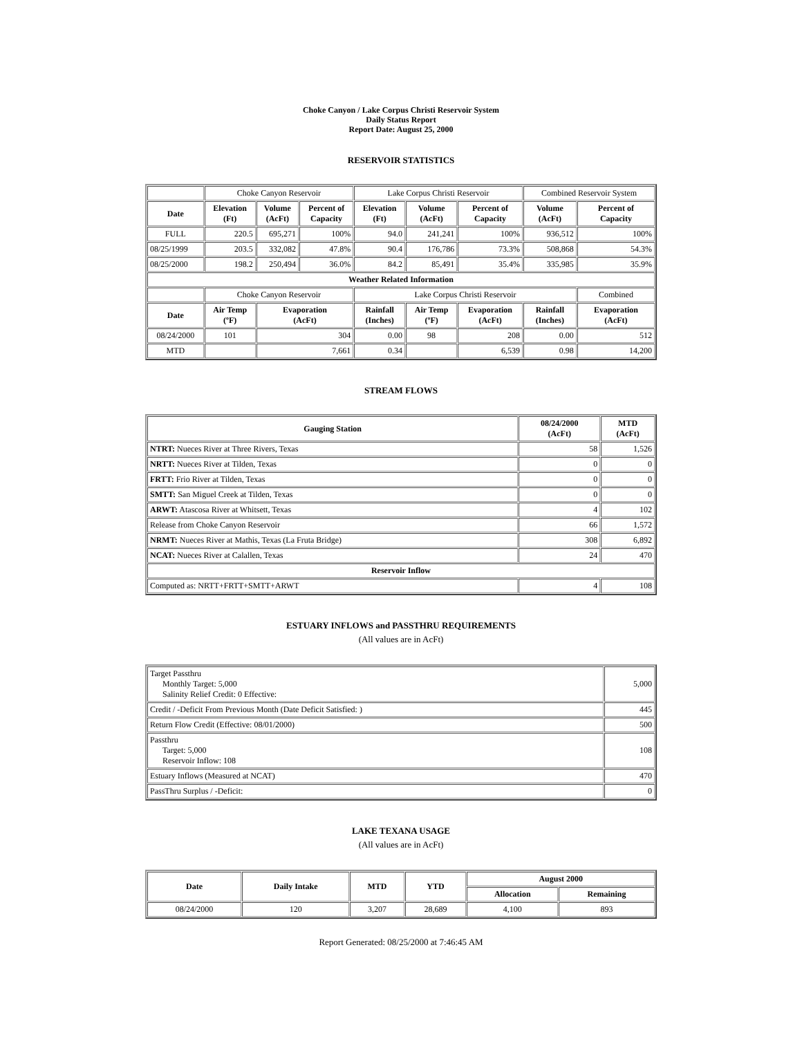Choke Canyon / Lake Corpus Christi Reservoir System
Daily Status Report
Report Date: August 25, 2000
RESERVOIR STATISTICS
| | Choke Canyon Reservoir | | | Lake Corpus Christi Reservoir | | | Combined Reservoir System | |
| Date | Elevation (Ft) | Volume (AcFt) | Percent of Capacity | Elevation (Ft) | Volume (AcFt) | Percent of Capacity | Volume (AcFt) | Percent of Capacity |
| FULL | 220.5 | 695,271 | 100% | 94.0 | 241,241 | 100% | 936,512 | 100% |
| 08/25/1999 | 203.5 | 332,082 | 47.8% | 90.4 | 176,786 | 73.3% | 508,868 | 54.3% |
| 08/25/2000 | 198.2 | 250,494 | 36.0% | 84.2 | 85,491 | 35.4% | 335,985 | 35.9% |
| Weather Related Information | | | | | | | | |
| | Choke Canyon Reservoir | | | Lake Corpus Christi Reservoir | | | | Combined |
| Date | Air Temp (ºF) | Evaporation (AcFt) | | Rainfall (Inches) | Air Temp (ºF) | Evaporation (AcFt) | Rainfall (Inches) | Evaporation (AcFt) |
| 08/24/2000 | 101 | 304 | | 0.00 | 98 | 208 | 0.00 | 512 |
| MTD | | 7,661 | | 0.34 | | 6,539 | 0.98 | 14,200 |
STREAM FLOWS
| Gauging Station | 08/24/2000 (AcFt) | MTD (AcFt) |
| --- | --- | --- |
| NTRT: Nueces River at Three Rivers, Texas | 58 | 1,526 |
| NRTT: Nueces River at Tilden, Texas | 0 | 0 |
| FRTT: Frio River at Tilden, Texas | 0 | 0 |
| SMTT: San Miguel Creek at Tilden, Texas | 0 | 0 |
| ARWT: Atascosa River at Whitsett, Texas | 4 | 102 |
| Release from Choke Canyon Reservoir | 66 | 1,572 |
| NRMT: Nueces River at Mathis, Texas (La Fruta Bridge) | 308 | 6,892 |
| NCAT: Nueces River at Calallen, Texas | 24 | 470 |
| Reservoir Inflow | | |
| Computed as: NRTT+FRTT+SMTT+ARWT | 4 | 108 |
ESTUARY INFLOWS and PASSTHRU REQUIREMENTS
(All values are in AcFt)
| Target Passthru Monthly Target: 5,000 Salinity Relief Credit: 0 Effective: | 5,000 |
| Credit / -Deficit From Previous Month (Date Deficit Satisfied: ) | 445 |
| Return Flow Credit (Effective: 08/01/2000) | 500 |
| Passthru Target: 5,000 Reservoir Inflow: 108 | 108 |
| Estuary Inflows (Measured at NCAT) | 470 |
| PassThru Surplus / -Deficit: | 0 |
LAKE TEXANA USAGE
(All values are in AcFt)
| Date | Daily Intake | MTD | YTD | August 2000 | |
| --- | --- | --- | --- | --- | --- |
| | | | | Allocation | Remaining |
| 08/24/2000 | 120 | 3,207 | 28,689 | 4,100 | 893 |
Report Generated: 08/25/2000 at 7:46:45 AM